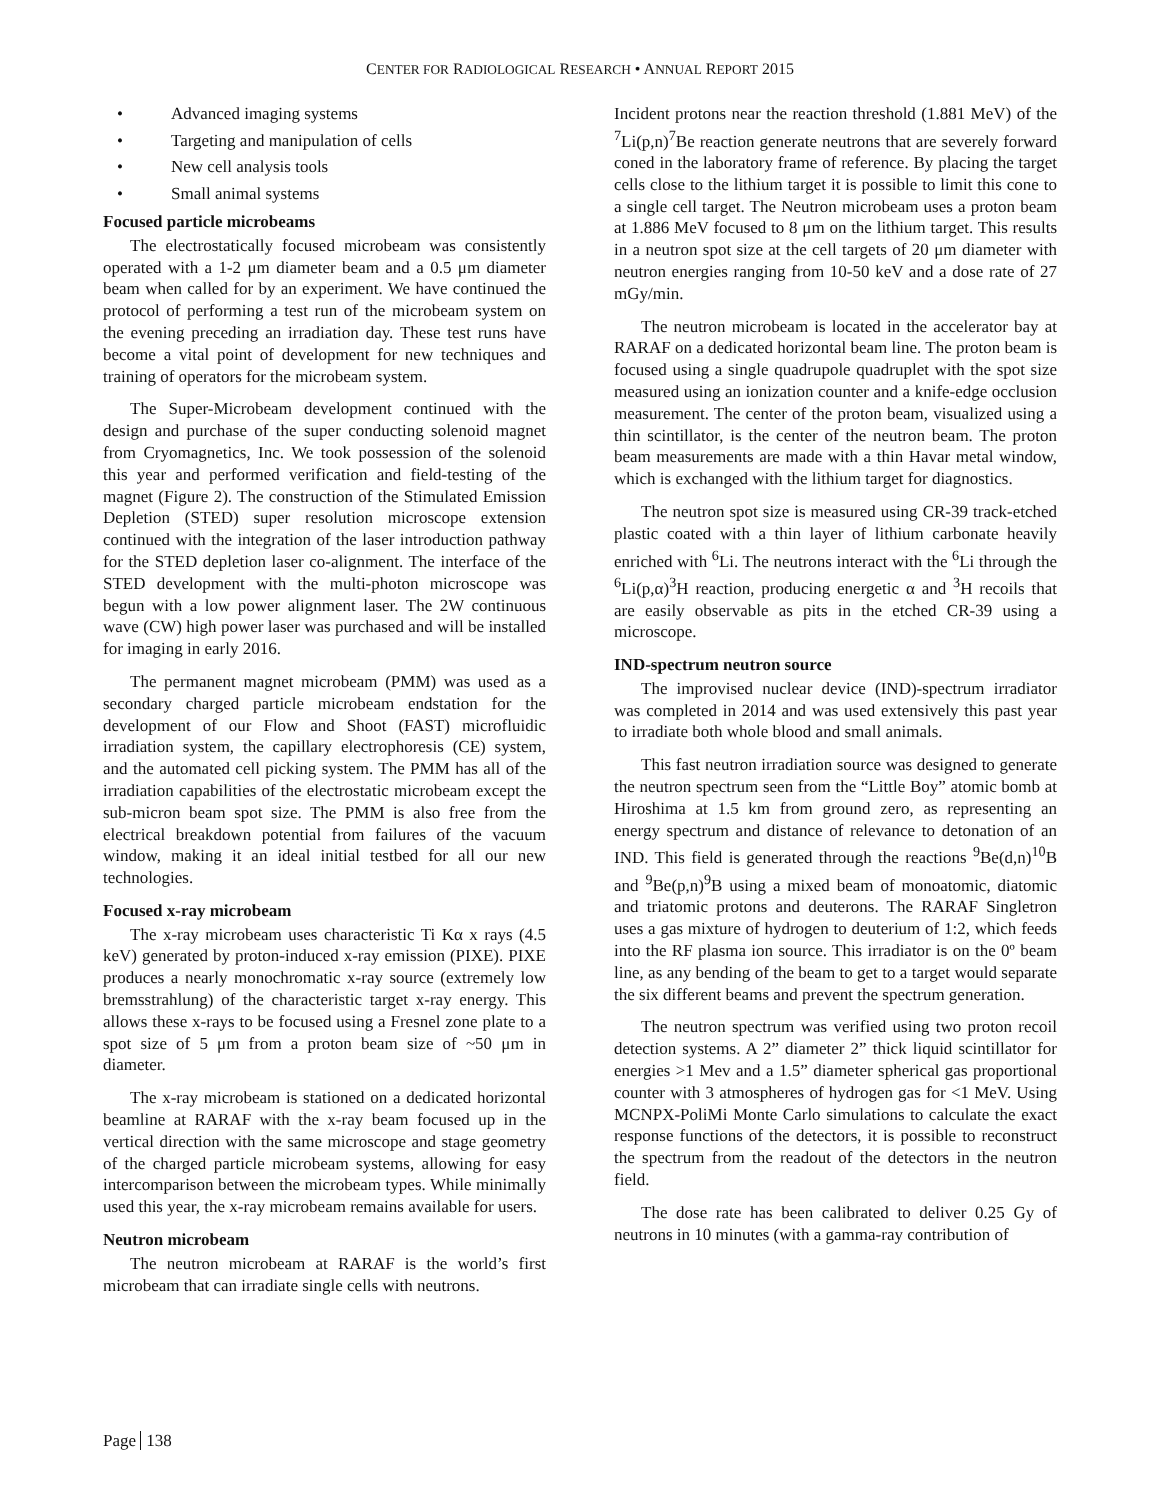CENTER FOR RADIOLOGICAL RESEARCH • ANNUAL REPORT 2015
• Advanced imaging systems
• Targeting and manipulation of cells
• New cell analysis tools
• Small animal systems
Focused particle microbeams
The electrostatically focused microbeam was consistently operated with a 1-2 μm diameter beam and a 0.5 μm diameter beam when called for by an experiment. We have continued the protocol of performing a test run of the microbeam system on the evening preceding an irradiation day. These test runs have become a vital point of development for new techniques and training of operators for the microbeam system.
The Super-Microbeam development continued with the design and purchase of the super conducting solenoid magnet from Cryomagnetics, Inc. We took possession of the solenoid this year and performed verification and field-testing of the magnet (Figure 2). The construction of the Stimulated Emission Depletion (STED) super resolution microscope extension continued with the integration of the laser introduction pathway for the STED depletion laser co-alignment. The interface of the STED development with the multi-photon microscope was begun with a low power alignment laser. The 2W continuous wave (CW) high power laser was purchased and will be installed for imaging in early 2016.
The permanent magnet microbeam (PMM) was used as a secondary charged particle microbeam endstation for the development of our Flow and Shoot (FAST) microfluidic irradiation system, the capillary electrophoresis (CE) system, and the automated cell picking system. The PMM has all of the irradiation capabilities of the electrostatic microbeam except the sub-micron beam spot size. The PMM is also free from the electrical breakdown potential from failures of the vacuum window, making it an ideal initial testbed for all our new technologies.
Focused x-ray microbeam
The x-ray microbeam uses characteristic Ti Kα x rays (4.5 keV) generated by proton-induced x-ray emission (PIXE). PIXE produces a nearly monochromatic x-ray source (extremely low bremsstrahlung) of the characteristic target x-ray energy. This allows these x-rays to be focused using a Fresnel zone plate to a spot size of 5 μm from a proton beam size of ~50 μm in diameter.
The x-ray microbeam is stationed on a dedicated horizontal beamline at RARAF with the x-ray beam focused up in the vertical direction with the same microscope and stage geometry of the charged particle microbeam systems, allowing for easy intercomparison between the microbeam types. While minimally used this year, the x-ray microbeam remains available for users.
Neutron microbeam
The neutron microbeam at RARAF is the world’s first microbeam that can irradiate single cells with neutrons.
Incident protons near the reaction threshold (1.881 MeV) of the <sup>7</sup>Li(p,n)<sup>7</sup>Be reaction generate neutrons that are severely forward coned in the laboratory frame of reference. By placing the target cells close to the lithium target it is possible to limit this cone to a single cell target. The Neutron microbeam uses a proton beam at 1.886 MeV focused to 8 μm on the lithium target. This results in a neutron spot size at the cell targets of 20 μm diameter with neutron energies ranging from 10-50 keV and a dose rate of 27 mGy/min.
The neutron microbeam is located in the accelerator bay at RARAF on a dedicated horizontal beam line. The proton beam is focused using a single quadrupole quadruplet with the spot size measured using an ionization counter and a knife-edge occlusion measurement. The center of the proton beam, visualized using a thin scintillator, is the center of the neutron beam. The proton beam measurements are made with a thin Havar metal window, which is exchanged with the lithium target for diagnostics.
The neutron spot size is measured using CR-39 track-etched plastic coated with a thin layer of lithium carbonate heavily enriched with <sup>6</sup>Li. The neutrons interact with the <sup>6</sup>Li through the <sup>6</sup>Li(p,α)<sup>3</sup>H reaction, producing energetic α and <sup>3</sup>H recoils that are easily observable as pits in the etched CR-39 using a microscope.
IND-spectrum neutron source
The improvised nuclear device (IND)-spectrum irradiator was completed in 2014 and was used extensively this past year to irradiate both whole blood and small animals.
This fast neutron irradiation source was designed to generate the neutron spectrum seen from the “Little Boy” atomic bomb at Hiroshima at 1.5 km from ground zero, as representing an energy spectrum and distance of relevance to detonation of an IND. This field is generated through the reactions <sup>9</sup>Be(d,n)<sup>10</sup>B and <sup>9</sup>Be(p,n)<sup>9</sup>B using a mixed beam of monoatomic, diatomic and triatomic protons and deuterons. The RARAF Singletron uses a gas mixture of hydrogen to deuterium of 1:2, which feeds into the RF plasma ion source. This irradiator is on the 0º beam line, as any bending of the beam to get to a target would separate the six different beams and prevent the spectrum generation.
The neutron spectrum was verified using two proton recoil detection systems. A 2” diameter 2” thick liquid scintillator for energies >1 Mev and a 1.5” diameter spherical gas proportional counter with 3 atmospheres of hydrogen gas for <1 MeV. Using MCNPX-PoliMi Monte Carlo simulations to calculate the exact response functions of the detectors, it is possible to reconstruct the spectrum from the readout of the detectors in the neutron field.
The dose rate has been calibrated to deliver 0.25 Gy of neutrons in 10 minutes (with a gamma-ray contribution of
Page 138